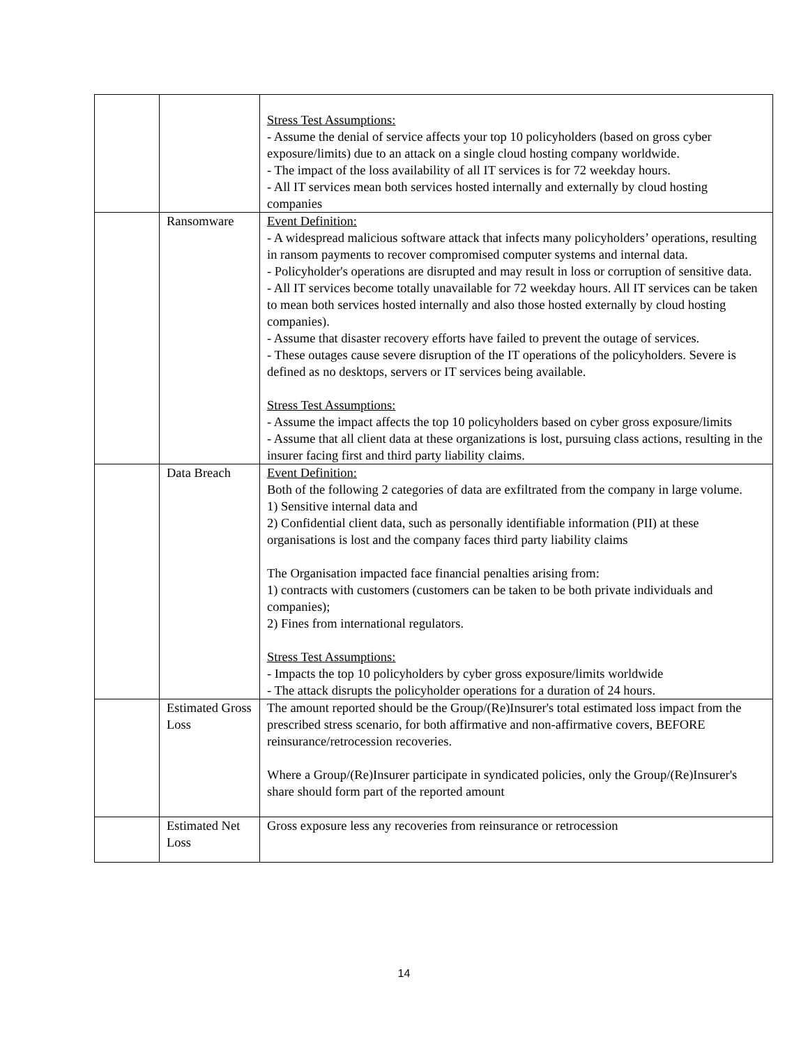| | | Stress Test Assumptions: - Assume the denial of service affects your top 10 policyholders (based on gross cyber exposure/limits) due to an attack on a single cloud hosting company worldwide. - The impact of the loss availability of all IT services is for 72 weekday hours. - All IT services mean both services hosted internally and externally by cloud hosting companies |
| | Ransomware | Event Definition: - A widespread malicious software attack that infects many policyholders’ operations, resulting in ransom payments to recover compromised computer systems and internal data. - Policyholder's operations are disrupted and may result in loss or corruption of sensitive data. - All IT services become totally unavailable for 72 weekday hours. All IT services can be taken to mean both services hosted internally and also those hosted externally by cloud hosting companies). - Assume that disaster recovery efforts have failed to prevent the outage of services. - These outages cause severe disruption of the IT operations of the policyholders. Severe is defined as no desktops, servers or IT services being available. Stress Test Assumptions: - Assume the impact affects the top 10 policyholders based on cyber gross exposure/limits - Assume that all client data at these organizations is lost, pursuing class actions, resulting in the insurer facing first and third party liability claims. |
| | Data Breach | Event Definition: Both of the following 2 categories of data are exfiltrated from the company in large volume. 1) Sensitive internal data and 2) Confidential client data, such as personally identifiable information (PII) at these organisations is lost and the company faces third party liability claims The Organisation impacted face financial penalties arising from: 1) contracts with customers (customers can be taken to be both private individuals and companies); 2) Fines from international regulators. Stress Test Assumptions: - Impacts the top 10 policyholders by cyber gross exposure/limits worldwide - The attack disrupts the policyholder operations for a duration of 24 hours. |
| | Estimated Gross Loss | The amount reported should be the Group/(Re)Insurer's total estimated loss impact from the prescribed stress scenario, for both affirmative and non-affirmative covers, BEFORE reinsurance/retrocession recoveries. Where a Group/(Re)Insurer participate in syndicated policies, only the Group/(Re)Insurer's share should form part of the reported amount |
| | Estimated Net Loss | Gross exposure less any recoveries from reinsurance or retrocession |
14